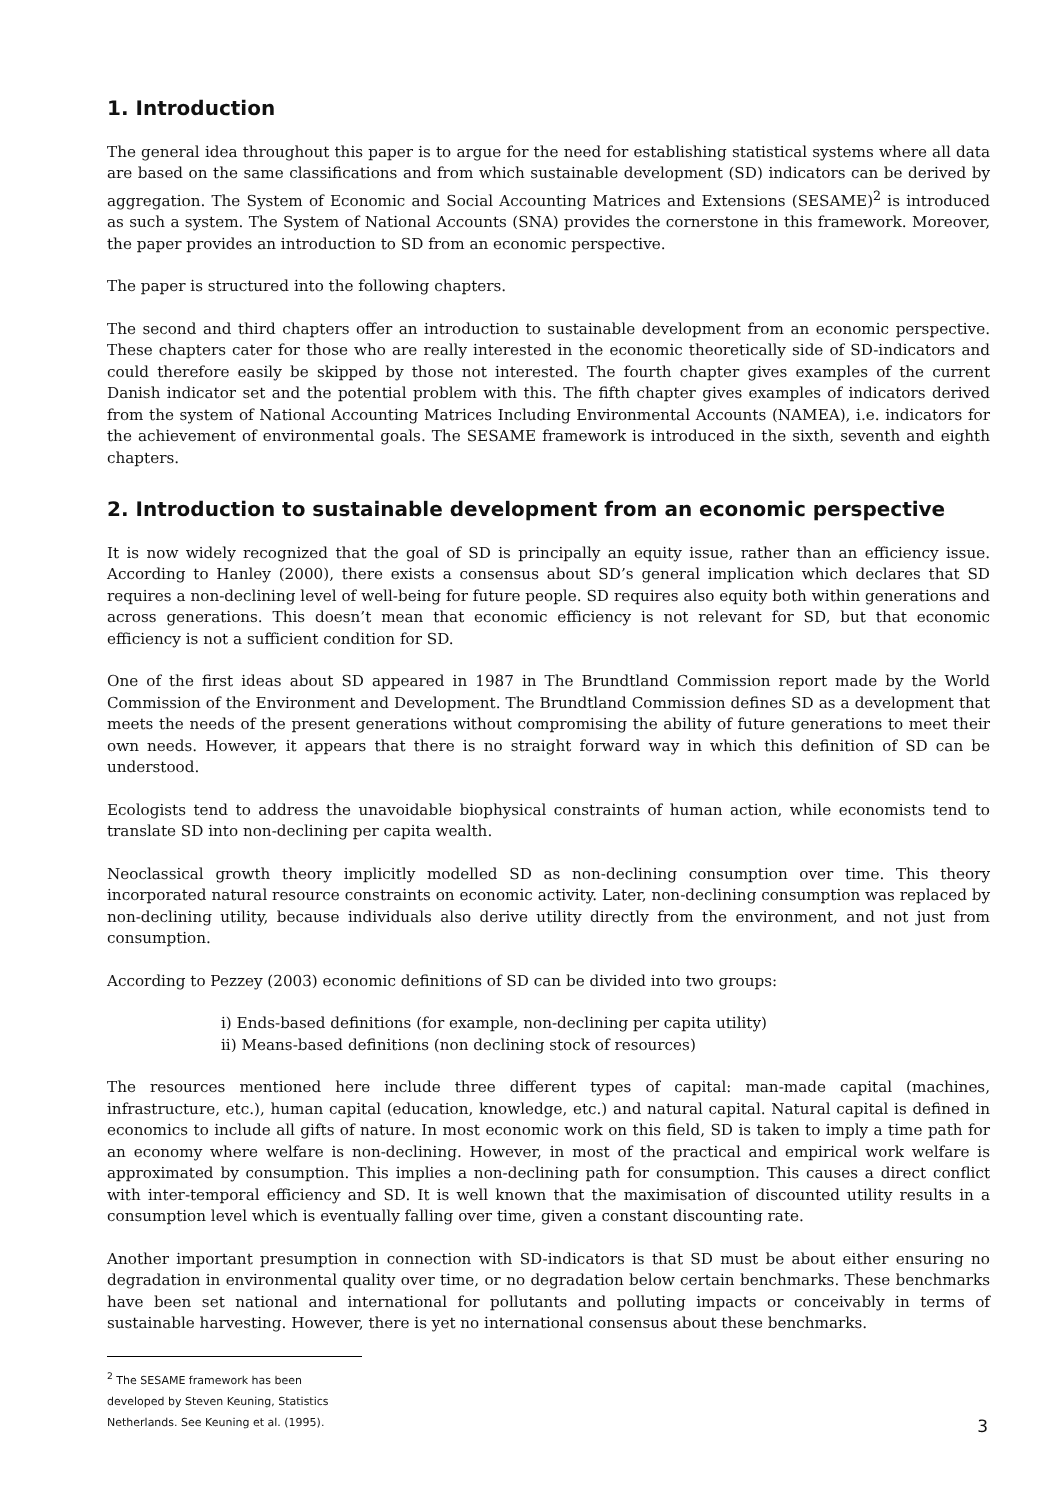1. Introduction
The general idea throughout this paper is to argue for the need for establishing statistical systems where all data are based on the same classifications and from which sustainable development (SD) indicators can be derived by aggregation. The System of Economic and Social Accounting Matrices and Extensions (SESAME)<sup>2</sup> is introduced as such a system. The System of National Accounts (SNA) provides the cornerstone in this framework. Moreover, the paper provides an introduction to SD from an economic perspective.
The paper is structured into the following chapters.
The second and third chapters offer an introduction to sustainable development from an economic perspective. These chapters cater for those who are really interested in the economic theoretically side of SD-indicators and could therefore easily be skipped by those not interested. The fourth chapter gives examples of the current Danish indicator set and the potential problem with this. The fifth chapter gives examples of indicators derived from the system of National Accounting Matrices Including Environmental Accounts (NAMEA), i.e. indicators for the achievement of environmental goals. The SESAME framework is introduced in the sixth, seventh and eighth chapters.
2. Introduction to sustainable development from an economic perspective
It is now widely recognized that the goal of SD is principally an equity issue, rather than an efficiency issue. According to Hanley (2000), there exists a consensus about SD’s general implication which declares that SD requires a non-declining level of well-being for future people. SD requires also equity both within generations and across generations. This doesn’t mean that economic efficiency is not relevant for SD, but that economic efficiency is not a sufficient condition for SD.
One of the first ideas about SD appeared in 1987 in The Brundtland Commission report made by the World Commission of the Environment and Development. The Brundtland Commission defines SD as a development that meets the needs of the present generations without compromising the ability of future generations to meet their own needs. However, it appears that there is no straight forward way in which this definition of SD can be understood.
Ecologists tend to address the unavoidable biophysical constraints of human action, while economists tend to translate SD into non-declining per capita wealth.
Neoclassical growth theory implicitly modelled SD as non-declining consumption over time. This theory incorporated natural resource constraints on economic activity. Later, non-declining consumption was replaced by non-declining utility, because individuals also derive utility directly from the environment, and not just from consumption.
According to Pezzey (2003) economic definitions of SD can be divided into two groups:
i) Ends-based definitions (for example, non-declining per capita utility)
ii) Means-based definitions (non declining stock of resources)
The resources mentioned here include three different types of capital: man-made capital (machines, infrastructure, etc.), human capital (education, knowledge, etc.) and natural capital. Natural capital is defined in economics to include all gifts of nature. In most economic work on this field, SD is taken to imply a time path for an economy where welfare is non-declining. However, in most of the practical and empirical work welfare is approximated by consumption. This implies a non-declining path for consumption. This causes a direct conflict with inter-temporal efficiency and SD. It is well known that the maximisation of discounted utility results in a consumption level which is eventually falling over time, given a constant discounting rate.
Another important presumption in connection with SD-indicators is that SD must be about either ensuring no degradation in environmental quality over time, or no degradation below certain benchmarks. These benchmarks have been set national and international for pollutants and polluting impacts or conceivably in terms of sustainable harvesting. However, there is yet no international consensus about these benchmarks.
<sup>2</sup> The SESAME framework has been developed by Steven Keuning, Statistics Netherlands. See Keuning et al. (1995).
3